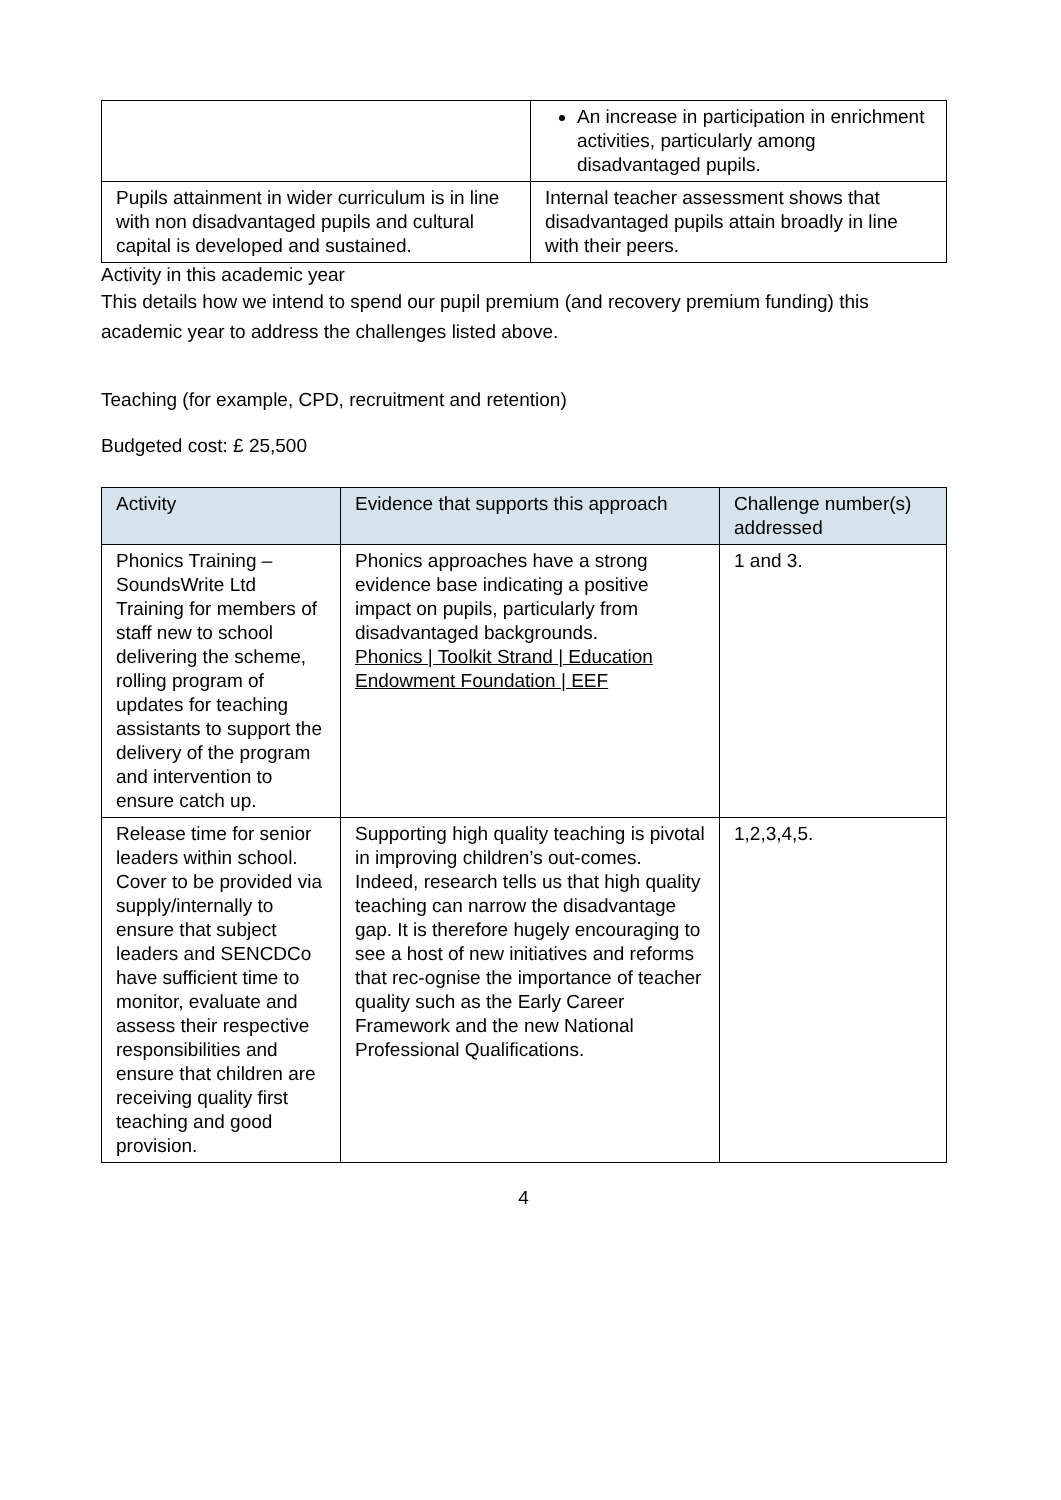| | An increase in participation in enrichment activities, particularly among disadvantaged pupils. |
| Pupils attainment in wider curriculum is in line with non disadvantaged pupils and cultural capital is developed and sustained. | Internal teacher assessment shows that disadvantaged pupils attain broadly in line with their peers. |
Activity in this academic year
This details how we intend to spend our pupil premium (and recovery premium funding) this academic year to address the challenges listed above.
Teaching (for example, CPD, recruitment and retention)
Budgeted cost: £ 25,500
| Activity | Evidence that supports this approach | Challenge number(s) addressed |
| --- | --- | --- |
| Phonics Training – SoundsWrite Ltd Training for members of staff new to school delivering the scheme, rolling program of updates for teaching assistants to support the delivery of the program and intervention to ensure catch up. | Phonics approaches have a strong evidence base indicating a positive impact on pupils, particularly from disadvantaged backgrounds. Phonics / Toolkit Strand / Education Endowment Foundation / EEF | 1 and 3. |
| Release time for senior leaders within school. Cover to be provided via supply/internally to ensure that subject leaders and SENCDCo have sufficient time to monitor, evaluate and assess their respective responsibilities and ensure that children are receiving quality first teaching and good provision. | Supporting high quality teaching is pivotal in improving children’s out-comes. Indeed, research tells us that high quality teaching can narrow the disadvantage gap. It is therefore hugely encouraging to see a host of new initiatives and reforms that rec-ognise the importance of teacher quality such as the Early Career Framework and the new National Professional Qualifications. | 1,2,3,4,5. |
4